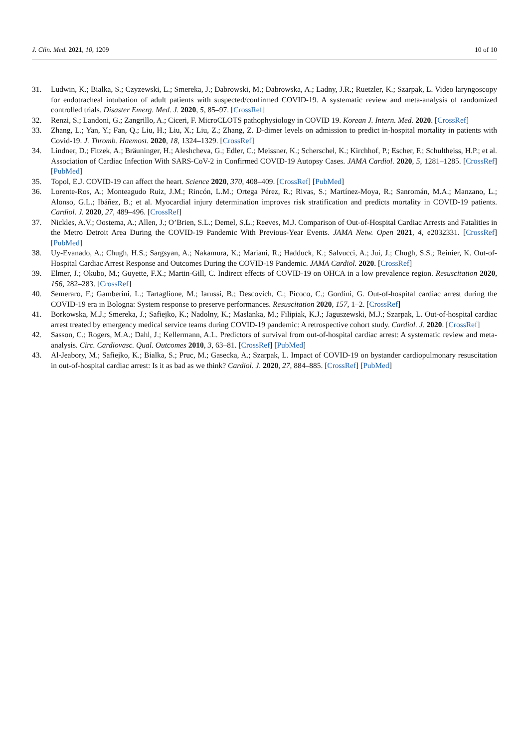J. Clin. Med. 2021, 10, 1209 10 of 10
31. Ludwin, K.; Bialka, S.; Czyzewski, L.; Smereka, J.; Dabrowski, M.; Dabrowska, A.; Ladny, J.R.; Ruetzler, K.; Szarpak, L. Video laryngoscopy for endotracheal intubation of adult patients with suspected/confirmed COVID-19. A systematic review and meta-analysis of randomized controlled trials. Disaster Emerg. Med. J. 2020, 5, 85–97. [CrossRef]
32. Renzi, S.; Landoni, G.; Zangrillo, A.; Ciceri, F. MicroCLOTS pathophysiology in COVID 19. Korean J. Intern. Med. 2020. [CrossRef]
33. Zhang, L.; Yan, Y.; Fan, Q.; Liu, H.; Liu, X.; Liu, Z.; Zhang, Z. D-dimer levels on admission to predict in-hospital mortality in patients with Covid-19. J. Thromb. Haemost. 2020, 18, 1324–1329. [CrossRef]
34. Lindner, D.; Fitzek, A.; Bräuninger, H.; Aleshcheva, G.; Edler, C.; Meissner, K.; Scherschel, K.; Kirchhof, P.; Escher, F.; Schultheiss, H.P.; et al. Association of Cardiac Infection With SARS-CoV-2 in Confirmed COVID-19 Autopsy Cases. JAMA Cardiol. 2020, 5, 1281–1285. [CrossRef] [PubMed]
35. Topol, E.J. COVID-19 can affect the heart. Science 2020, 370, 408–409. [CrossRef] [PubMed]
36. Lorente-Ros, A.; Monteagudo Ruiz, J.M.; Rincón, L.M.; Ortega Pérez, R.; Rivas, S.; Martínez-Moya, R.; Sanromán, M.A.; Manzano, L.; Alonso, G.L.; Ibáñez, B.; et al. Myocardial injury determination improves risk stratification and predicts mortality in COVID-19 patients. Cardiol. J. 2020, 27, 489–496. [CrossRef]
37. Nickles, A.V.; Oostema, A.; Allen, J.; O’Brien, S.L.; Demel, S.L.; Reeves, M.J. Comparison of Out-of-Hospital Cardiac Arrests and Fatalities in the Metro Detroit Area During the COVID-19 Pandemic With Previous-Year Events. JAMA Netw. Open 2021, 4, e2032331. [CrossRef] [PubMed]
38. Uy-Evanado, A.; Chugh, H.S.; Sargsyan, A.; Nakamura, K.; Mariani, R.; Hadduck, K.; Salvucci, A.; Jui, J.; Chugh, S.S.; Reinier, K. Out-of-Hospital Cardiac Arrest Response and Outcomes During the COVID-19 Pandemic. JAMA Cardiol. 2020. [CrossRef]
39. Elmer, J.; Okubo, M.; Guyette, F.X.; Martin-Gill, C. Indirect effects of COVID-19 on OHCA in a low prevalence region. Resuscitation 2020, 156, 282–283. [CrossRef]
40. Semeraro, F.; Gamberini, L.; Tartaglione, M.; Iarussi, B.; Descovich, C.; Picoco, C.; Gordini, G. Out-of-hospital cardiac arrest during the COVID-19 era in Bologna: System response to preserve performances. Resuscitation 2020, 157, 1–2. [CrossRef]
41. Borkowska, M.J.; Smereka, J.; Safiejko, K.; Nadolny, K.; Maslanka, M.; Filipiak, K.J.; Jaguszewski, M.J.; Szarpak, L. Out-of-hospital cardiac arrest treated by emergency medical service teams during COVID-19 pandemic: A retrospective cohort study. Cardiol. J. 2020. [CrossRef]
42. Sasson, C.; Rogers, M.A.; Dahl, J.; Kellermann, A.L. Predictors of survival from out-of-hospital cardiac arrest: A systematic review and meta-analysis. Circ. Cardiovasc. Qual. Outcomes 2010, 3, 63–81. [CrossRef] [PubMed]
43. Al-Jeabory, M.; Safiejko, K.; Bialka, S.; Pruc, M.; Gasecka, A.; Szarpak, L. Impact of COVID-19 on bystander cardiopulmonary resuscitation in out-of-hospital cardiac arrest: Is it as bad as we think? Cardiol. J. 2020, 27, 884–885. [CrossRef] [PubMed]